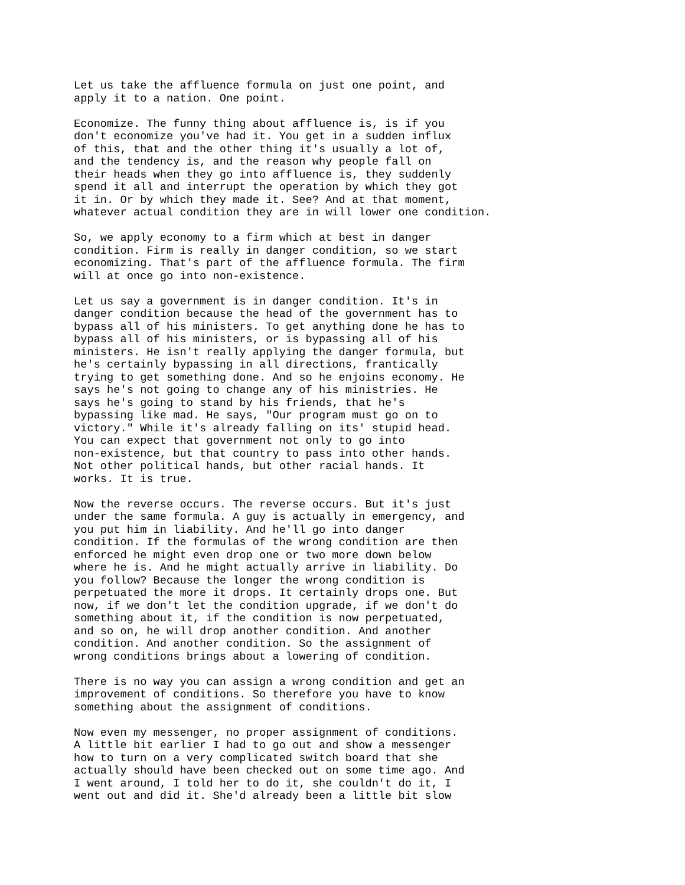Let us take the affluence formula on just one point, and apply it to a nation. One point.
Economize. The funny thing about affluence is, is if you don't economize you've had it. You get in a sudden influx of this, that and the other thing it's usually a lot of, and the tendency is, and the reason why people fall on their heads when they go into affluence is, they suddenly spend it all and interrupt the operation by which they got it in. Or by which they made it. See? And at that moment, whatever actual condition they are in will lower one condition.
So, we apply economy to a firm which at best in danger condition. Firm is really in danger condition, so we start economizing. That's part of the affluence formula. The firm will at once go into non-existence.
Let us say a government is in danger condition. It's in danger condition because the head of the government has to bypass all of his ministers. To get anything done he has to bypass all of his ministers, or is bypassing all of his ministers. He isn't really applying the danger formula, but he's certainly bypassing in all directions, frantically trying to get something done. And so he enjoins economy. He says he's not going to change any of his ministries. He says he's going to stand by his friends, that he's bypassing like mad. He says, "Our program must go on to victory." While it's already falling on its' stupid head. You can expect that government not only to go into non-existence, but that country to pass into other hands. Not other political hands, but other racial hands. It works. It is true.
Now the reverse occurs. The reverse occurs. But it's just under the same formula. A guy is actually in emergency, and you put him in liability. And he'll go into danger condition. If the formulas of the wrong condition are then enforced he might even drop one or two more down below where he is. And he might actually arrive in liability. Do you follow? Because the longer the wrong condition is perpetuated the more it drops. It certainly drops one. But now, if we don't let the condition upgrade, if we don't do something about it, if the condition is now perpetuated, and so on, he will drop another condition. And another condition. And another condition. So the assignment of wrong conditions brings about a lowering of condition.
There is no way you can assign a wrong condition and get an improvement of conditions. So therefore you have to know something about the assignment of conditions.
Now even my messenger, no proper assignment of conditions. A little bit earlier I had to go out and show a messenger how to turn on a very complicated switch board that she actually should have been checked out on some time ago. And I went around, I told her to do it, she couldn't do it, I went out and did it. She'd already been a little bit slow